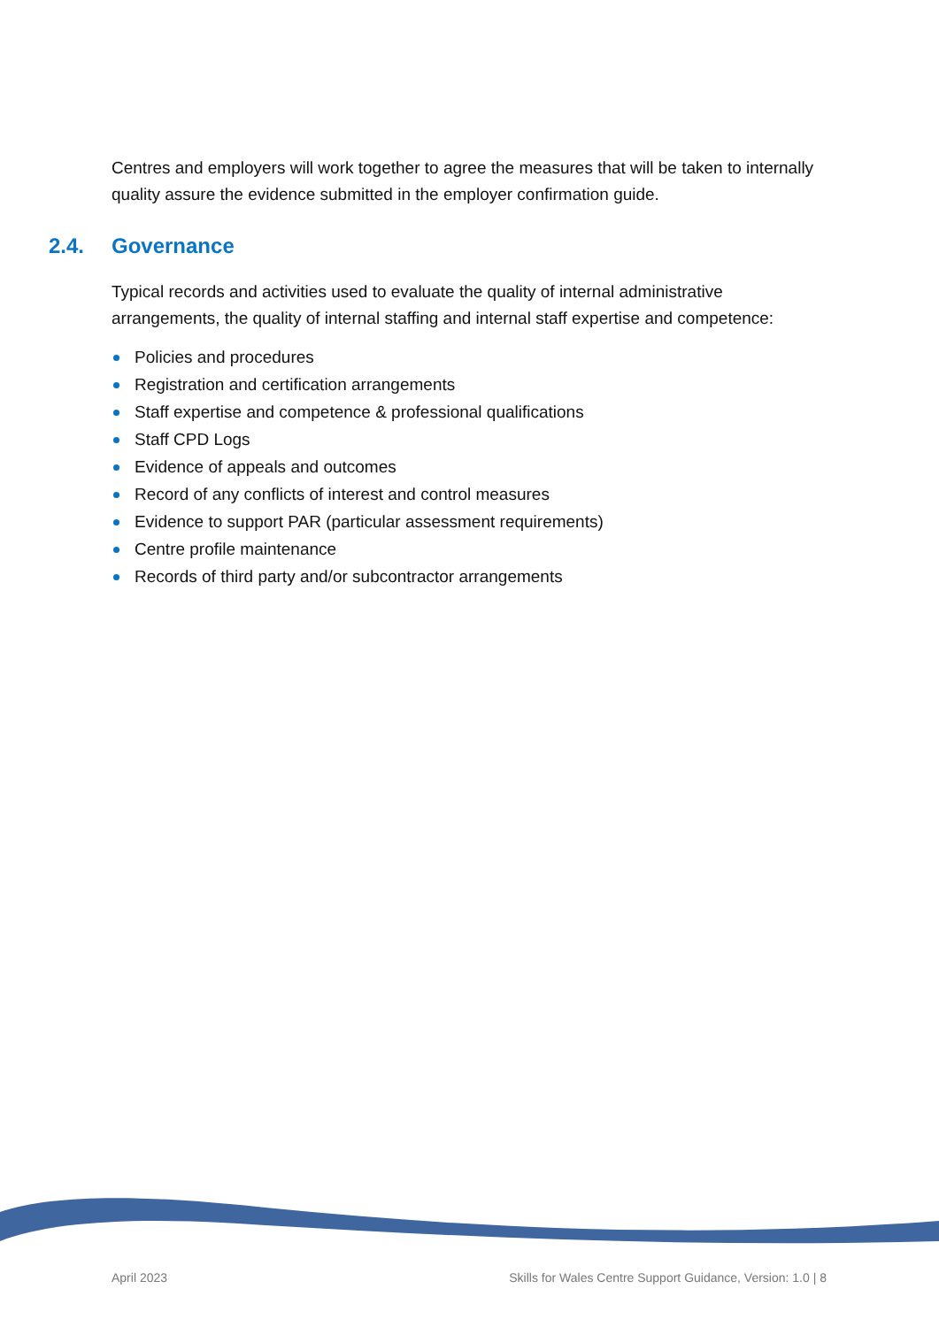Centres and employers will work together to agree the measures that will be taken to internally quality assure the evidence submitted in the employer confirmation guide.
2.4. Governance
Typical records and activities used to evaluate the quality of internal administrative arrangements, the quality of internal staffing and internal staff expertise and competence:
Policies and procedures
Registration and certification arrangements
Staff expertise and competence & professional qualifications
Staff CPD Logs
Evidence of appeals and outcomes
Record of any conflicts of interest and control measures
Evidence to support PAR (particular assessment requirements)
Centre profile maintenance
Records of third party and/or subcontractor arrangements
April 2023 Skills for Wales Centre Support Guidance, Version: 1.0 | 8